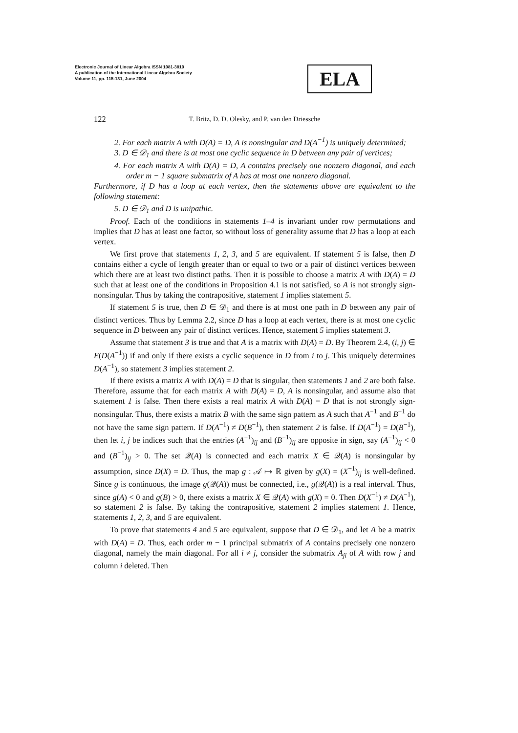Electronic Journal of Linear Algebra ISSN 1081-3810
A publication of the International Linear Algebra Society
Volume 11, pp. 115-131, June 2004
ELA
122
T. Britz, D. D. Olesky, and P. van den Driessche
2. For each matrix A with D(A) = D, A is nonsingular and D(A<sup>−1</sup>) is uniquely determined;
3. D ∈ 𝒟<sub>1</sub> and there is at most one cyclic sequence in D between any pair of vertices;
4. For each matrix A with D(A) = D, A contains precisely one nonzero diagonal, and each order m − 1 square submatrix of A has at most one nonzero diagonal.
Furthermore, if D has a loop at each vertex, then the statements above are equivalent to the following statement:
5. D ∈ 𝒟<sub>1</sub> and D is unipathic.
Proof. Each of the conditions in statements 1–4 is invariant under row permutations and implies that D has at least one factor, so without loss of generality assume that D has a loop at each vertex.
We first prove that statements 1, 2, 3, and 5 are equivalent. If statement 5 is false, then D contains either a cycle of length greater than or equal to two or a pair of distinct vertices between which there are at least two distinct paths. Then it is possible to choose a matrix A with D(A) = D such that at least one of the conditions in Proposition 4.1 is not satisfied, so A is not strongly sign-nonsingular. Thus by taking the contrapositive, statement 1 implies statement 5.
If statement 5 is true, then D ∈ 𝒟<sub>1</sub> and there is at most one path in D between any pair of distinct vertices. Thus by Lemma 2.2, since D has a loop at each vertex, there is at most one cyclic sequence in D between any pair of distinct vertices. Hence, statement 5 implies statement 3.
Assume that statement 3 is true and that A is a matrix with D(A) = D. By Theorem 2.4, (i, j) ∈ E(D(A<sup>−1</sup>)) if and only if there exists a cyclic sequence in D from i to j. This uniquely determines D(A<sup>−1</sup>), so statement 3 implies statement 2.
If there exists a matrix A with D(A) = D that is singular, then statements 1 and 2 are both false. Therefore, assume that for each matrix A with D(A) = D, A is nonsingular, and assume also that statement 1 is false. Then there exists a real matrix A with D(A) = D that is not strongly sign-nonsingular. Thus, there exists a matrix B with the same sign pattern as A such that A<sup>−1</sup> and B<sup>−1</sup> do not have the same sign pattern. If D(A<sup>−1</sup>) ≠ D(B<sup>−1</sup>), then statement 2 is false. If D(A<sup>−1</sup>) = D(B<sup>−1</sup>), then let i, j be indices such that the entries (A<sup>−1</sup>)<sub>ij</sub> and (B<sup>−1</sup>)<sub>ij</sub> are opposite in sign, say (A<sup>−1</sup>)<sub>ij</sub> < 0 and (B<sup>−1</sup>)<sub>ij</sub> > 0. The set 𝒬(A) is connected and each matrix X ∈ 𝒬(A) is nonsingular by assumption, since D(X) = D. Thus, the map g : 𝒜 ↦ ℝ given by g(X) = (X<sup>−1</sup>)<sub>ij</sub> is well-defined. Since g is continuous, the image g(𝒬(A)) must be connected, i.e., g(𝒬(A)) is a real interval. Thus, since g(A) < 0 and g(B) > 0, there exists a matrix X ∈ 𝒬(A) with g(X) = 0. Then D(X<sup>−1</sup>) ≠ D(A<sup>−1</sup>), so statement 2 is false. By taking the contrapositive, statement 2 implies statement 1. Hence, statements 1, 2, 3, and 5 are equivalent.
To prove that statements 4 and 5 are equivalent, suppose that D ∈ 𝒟<sub>1</sub>, and let A be a matrix with D(A) = D. Thus, each order m − 1 principal submatrix of A contains precisely one nonzero diagonal, namely the main diagonal. For all i ≠ j, consider the submatrix A<sub>ji</sub> of A with row j and column i deleted. Then